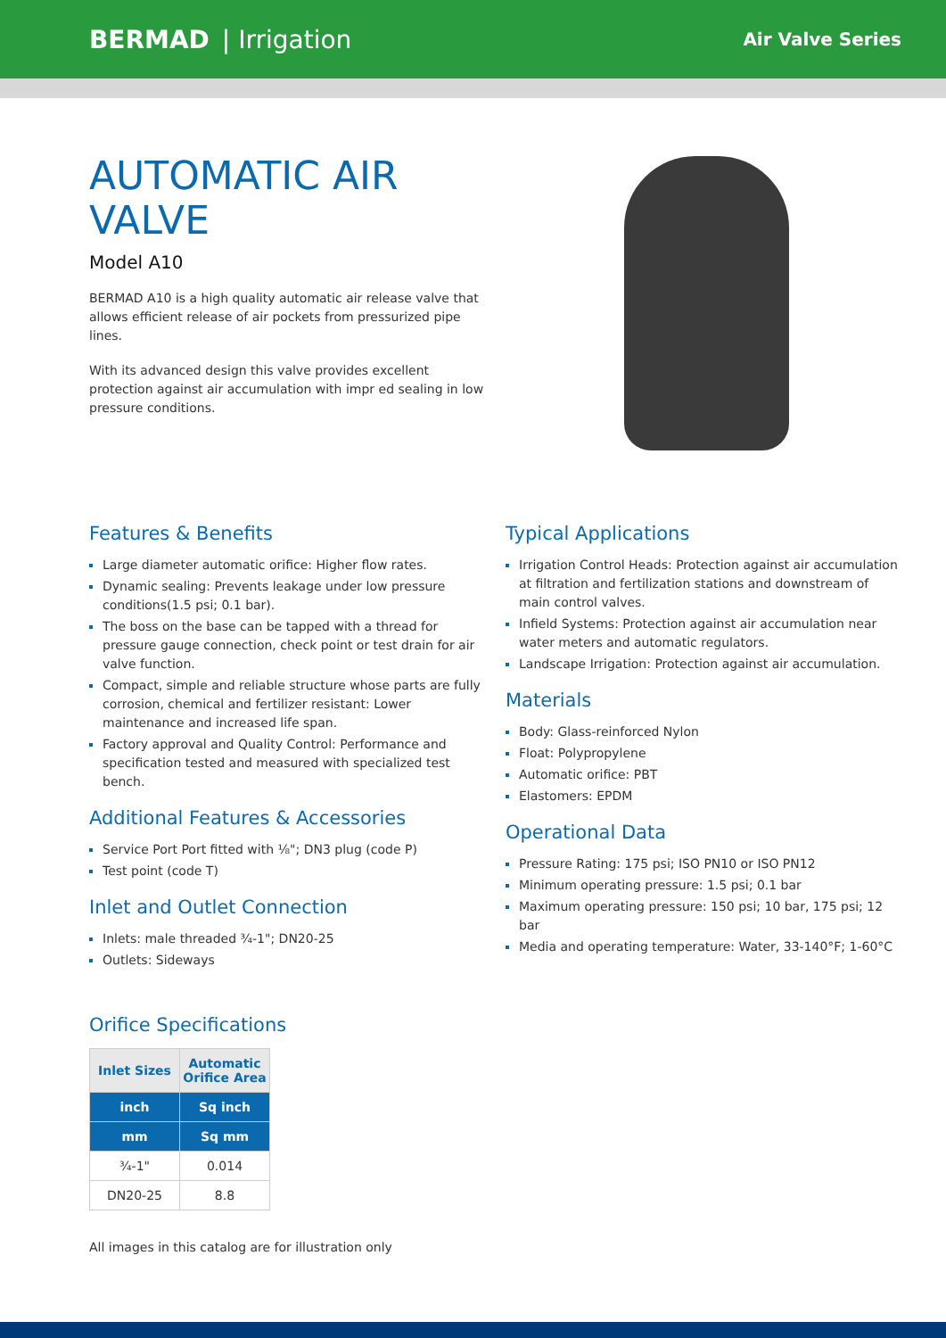BERMAD | Irrigation
Air Valve Series
AUTOMATIC AIR VALVE
Model A10
BERMAD A10 is a high quality automatic air release valve that allows efficient release of air pockets from pressurized pipe lines.
With its advanced design this valve provides excellent protection against air accumulation with impr ed sealing in low pressure conditions.
Features & Benefits
Large diameter automatic orifice: Higher flow rates.
Dynamic sealing: Prevents leakage under low pressure conditions(1.5 psi; 0.1 bar).
The boss on the base can be tapped with a thread for pressure gauge connection, check point or test drain for air valve function.
Compact, simple and reliable structure whose parts are fully corrosion, chemical and fertilizer resistant: Lower maintenance and increased life span.
Factory approval and Quality Control: Performance and specification tested and measured with specialized test bench.
Additional Features & Accessories
Service Port Port fitted with ⅛"; DN3 plug (code P)
Test point (code T)
Inlet and Outlet Connection
Inlets: male threaded ¾-1"; DN20-25
Outlets: Sideways
Typical Applications
Irrigation Control Heads: Protection against air accumulation at filtration and fertilization stations and downstream of main control valves.
Infield Systems: Protection against air accumulation near water meters and automatic regulators.
Landscape Irrigation: Protection against air accumulation.
Materials
Body: Glass-reinforced Nylon
Float: Polypropylene
Automatic orifice: PBT
Elastomers: EPDM
Operational Data
Pressure Rating: 175 psi; ISO PN10 or ISO PN12
Minimum operating pressure: 1.5 psi; 0.1 bar
Maximum operating pressure: 150 psi; 10 bar, 175 psi; 12 bar
Media and operating temperature: Water, 33-140°F; 1-60°C
Orifice Specifications
| Inlet Sizes | Automatic Orifice Area |
| --- | --- |
| inch | Sq inch |
| mm | Sq mm |
| ¾-1" | 0.014 |
| DN20-25 | 8.8 |
All images in this catalog are for illustration only